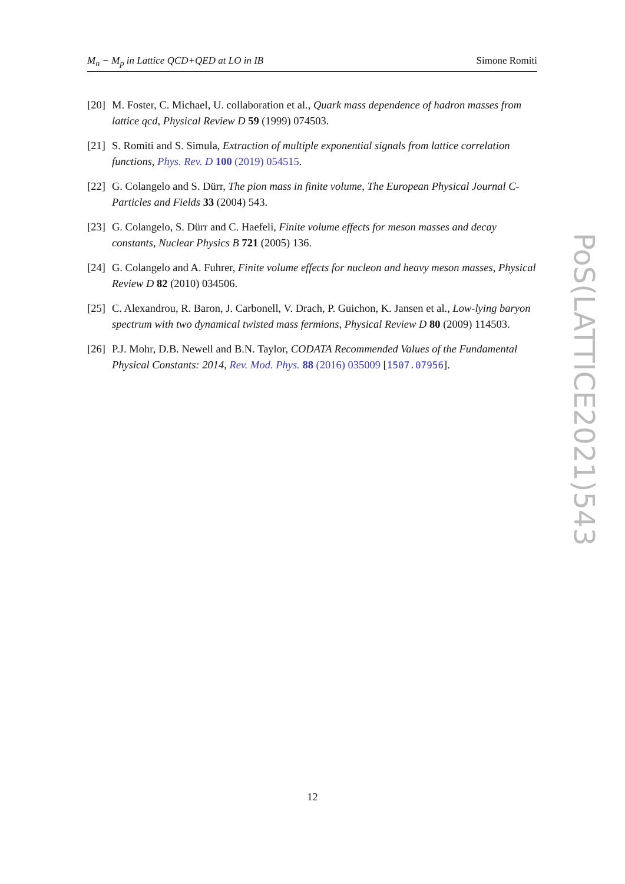M<sub>n</sub> − M<sub>p</sub> in Lattice QCD+QED at LO in IB Simone Romiti
[20] M. Foster, C. Michael, U. collaboration et al., Quark mass dependence of hadron masses from lattice qcd, Physical Review D 59 (1999) 074503.
[21] S. Romiti and S. Simula, Extraction of multiple exponential signals from lattice correlation functions, Phys. Rev. D 100 (2019) 054515.
[22] G. Colangelo and S. Dürr, The pion mass in finite volume, The European Physical Journal C-Particles and Fields 33 (2004) 543.
[23] G. Colangelo, S. Dürr and C. Haefeli, Finite volume effects for meson masses and decay constants, Nuclear Physics B 721 (2005) 136.
[24] G. Colangelo and A. Fuhrer, Finite volume effects for nucleon and heavy meson masses, Physical Review D 82 (2010) 034506.
[25] C. Alexandrou, R. Baron, J. Carbonell, V. Drach, P. Guichon, K. Jansen et al., Low-lying baryon spectrum with two dynamical twisted mass fermions, Physical Review D 80 (2009) 114503.
[26] P.J. Mohr, D.B. Newell and B.N. Taylor, CODATA Recommended Values of the Fundamental Physical Constants: 2014, Rev. Mod. Phys. 88 (2016) 035009 [1507.07956].
PoS(LATTICE2021)543
12